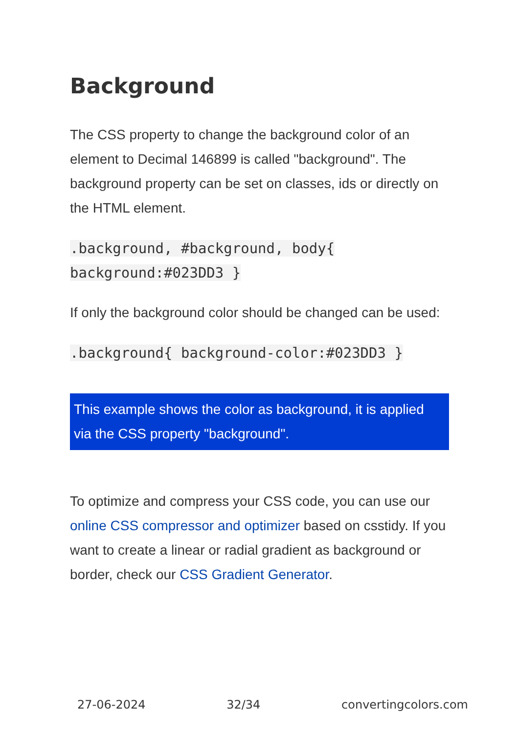Background
The CSS property to change the background color of an element to Decimal 146899 is called "background". The background property can be set on classes, ids or directly on the HTML element.
.background, #background, body{
background:#023DD3 }
If only the background color should be changed can be used:
.background{ background-color:#023DD3 }
This example shows the color as background, it is applied via the CSS property "background".
To optimize and compress your CSS code, you can use our online CSS compressor and optimizer based on csstidy. If you want to create a linear or radial gradient as background or border, check our CSS Gradient Generator.
27-06-2024 32/34 convertingcolors.com